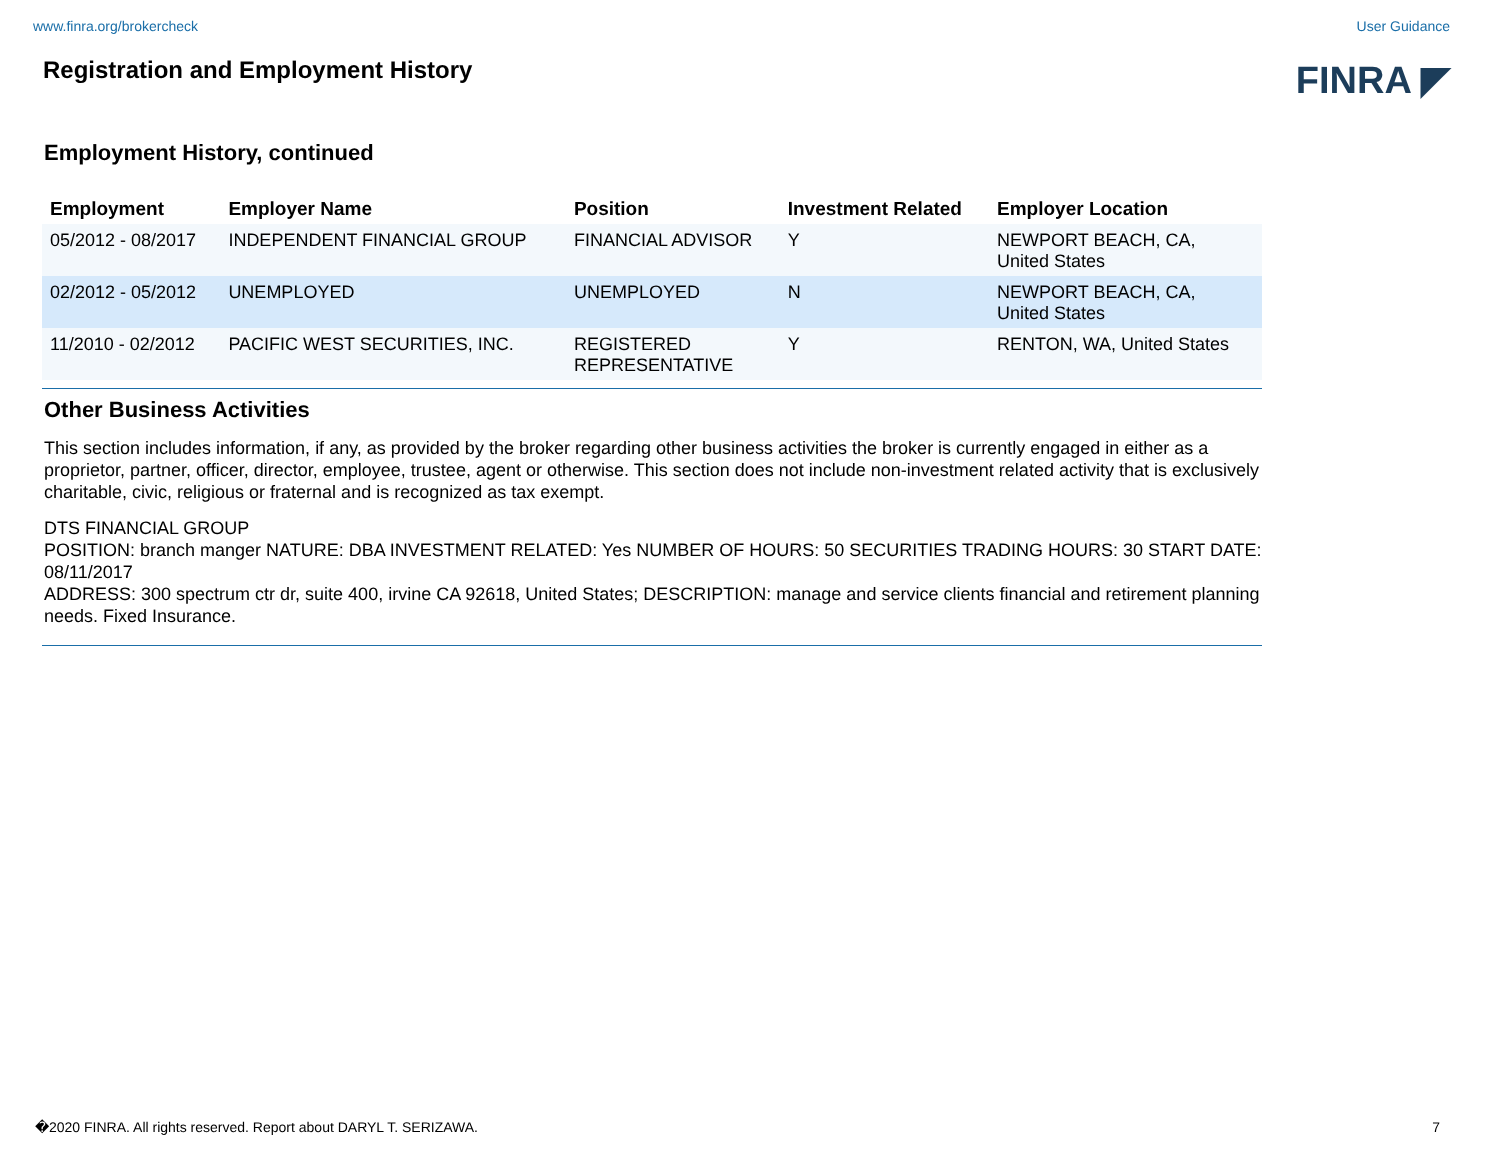www.finra.org/brokercheck User Guidance
Registration and Employment History
FINRA ◤
Employment History, continued
| Employment | Employer Name | Position | Investment Related | Employer Location |
| --- | --- | --- | --- | --- |
| 05/2012 - 08/2017 | INDEPENDENT FINANCIAL GROUP | FINANCIAL ADVISOR | Y | NEWPORT BEACH, CA, United States |
| 02/2012 - 05/2012 | UNEMPLOYED | UNEMPLOYED | N | NEWPORT BEACH, CA, United States |
| 11/2010 - 02/2012 | PACIFIC WEST SECURITIES, INC. | REGISTERED REPRESENTATIVE | Y | RENTON, WA, United States |
Other Business Activities
This section includes information, if any, as provided by the broker regarding other business activities the broker is currently engaged in either as a proprietor, partner, officer, director, employee, trustee, agent or otherwise. This section does not include non-investment related activity that is exclusively charitable, civic, religious or fraternal and is recognized as tax exempt.
DTS FINANCIAL GROUP
POSITION: branch manger NATURE: DBA INVESTMENT RELATED: Yes NUMBER OF HOURS: 50 SECURITIES TRADING HOURS: 30 START DATE: 08/11/2017
ADDRESS: 300 spectrum ctr dr, suite 400, irvine CA 92618, United States; DESCRIPTION: manage and service clients financial and retirement planning needs. Fixed Insurance.
�2020 FINRA. All rights reserved. Report about DARYL T. SERIZAWA. 7